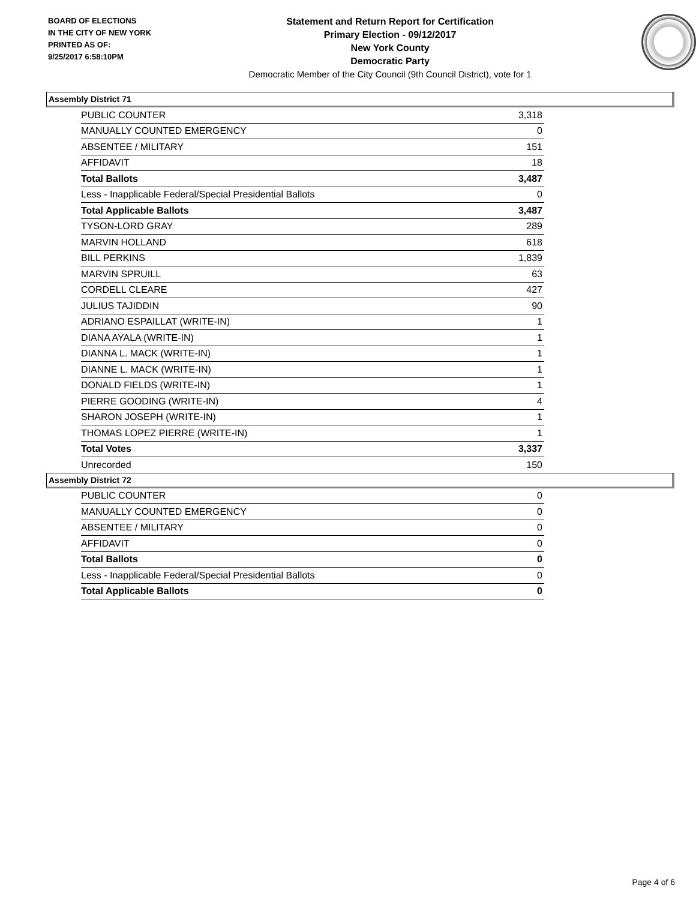BOARD OF ELECTIONS
IN THE CITY OF NEW YORK
PRINTED AS OF:
9/25/2017 6:58:10PM
Statement and Return Report for Certification
Primary Election - 09/12/2017
New York County
Democratic Party
Democratic Member of the City Council (9th Council District), vote for 1
Assembly District 71
| PUBLIC COUNTER | 3,318 |
| MANUALLY COUNTED EMERGENCY | 0 |
| ABSENTEE / MILITARY | 151 |
| AFFIDAVIT | 18 |
| Total Ballots | 3,487 |
| Less - Inapplicable Federal/Special Presidential Ballots | 0 |
| Total Applicable Ballots | 3,487 |
| TYSON-LORD GRAY | 289 |
| MARVIN HOLLAND | 618 |
| BILL PERKINS | 1,839 |
| MARVIN SPRUILL | 63 |
| CORDELL CLEARE | 427 |
| JULIUS TAJIDDIN | 90 |
| ADRIANO ESPAILLAT (WRITE-IN) | 1 |
| DIANA AYALA (WRITE-IN) | 1 |
| DIANNA L. MACK (WRITE-IN) | 1 |
| DIANNE L. MACK (WRITE-IN) | 1 |
| DONALD FIELDS (WRITE-IN) | 1 |
| PIERRE GOODING (WRITE-IN) | 4 |
| SHARON JOSEPH (WRITE-IN) | 1 |
| THOMAS LOPEZ PIERRE (WRITE-IN) | 1 |
| Total Votes | 3,337 |
| Unrecorded | 150 |
Assembly District 72
| PUBLIC COUNTER | 0 |
| MANUALLY COUNTED EMERGENCY | 0 |
| ABSENTEE / MILITARY | 0 |
| AFFIDAVIT | 0 |
| Total Ballots | 0 |
| Less - Inapplicable Federal/Special Presidential Ballots | 0 |
| Total Applicable Ballots | 0 |
Page 4 of 6